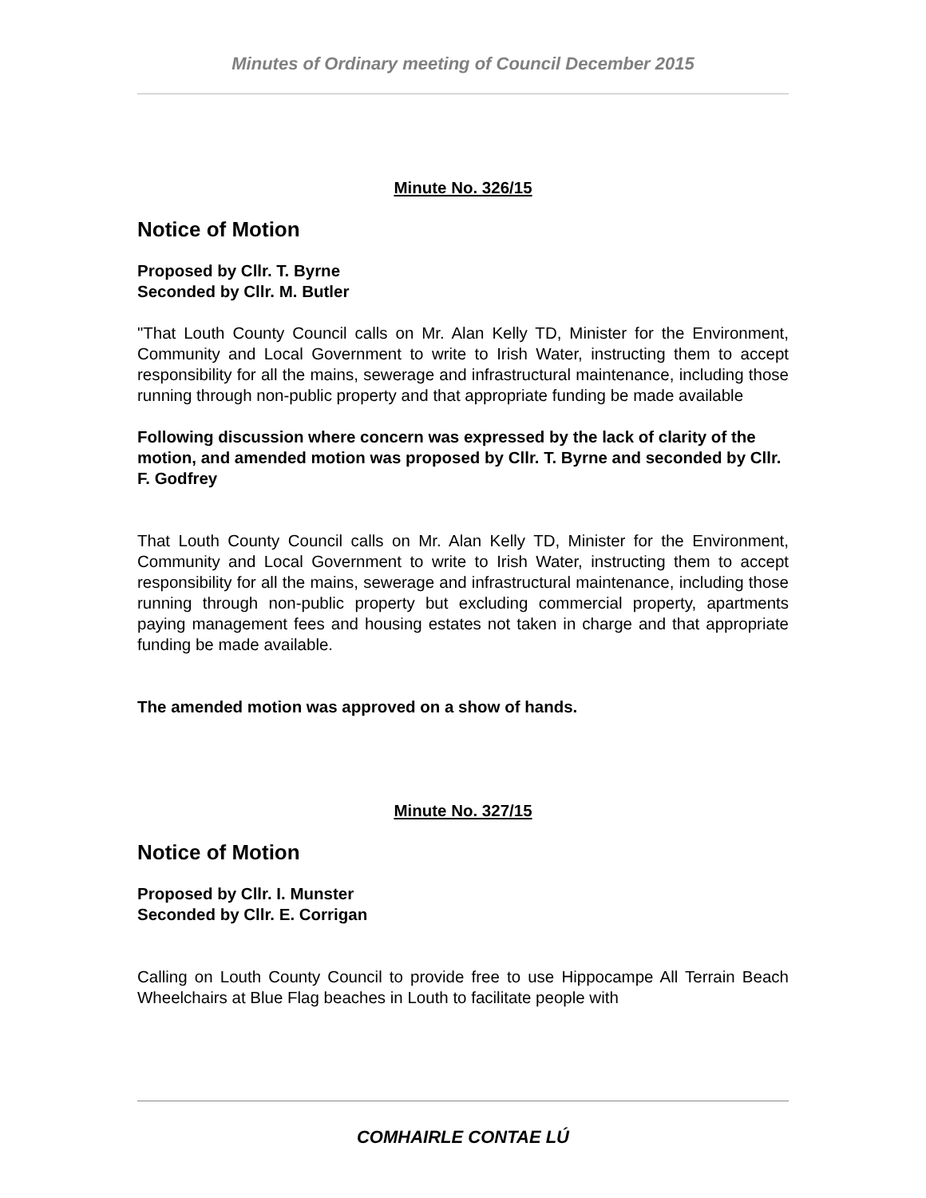Minutes of Ordinary meeting of Council December 2015
Minute No. 326/15
Notice of Motion
Proposed by Cllr. T. Byrne
Seconded by Cllr. M. Butler
"That Louth County Council calls on Mr. Alan Kelly TD, Minister for the Environment, Community and Local Government to write to Irish Water, instructing them to accept responsibility for all the mains, sewerage and infrastructural maintenance, including those running through non-public property and that appropriate funding be made available
Following discussion where concern was expressed by the lack of clarity of the motion, and amended motion was proposed by Cllr. T. Byrne and seconded by Cllr. F. Godfrey
That Louth County Council calls on Mr. Alan Kelly TD, Minister for the Environment, Community and Local Government to write to Irish Water, instructing them to accept responsibility for all the mains, sewerage and infrastructural maintenance, including those running through non-public property but excluding commercial property, apartments paying management fees and housing estates not taken in charge and that appropriate funding be made available.
The amended motion was approved on a show of hands.
Minute No. 327/15
Notice of Motion
Proposed by Cllr. I. Munster
Seconded by Cllr. E. Corrigan
Calling on Louth County Council to provide free to use Hippocampe All Terrain Beach Wheelchairs at Blue Flag beaches in Louth to facilitate people with
COMHAIRLE CONTAE LÚ